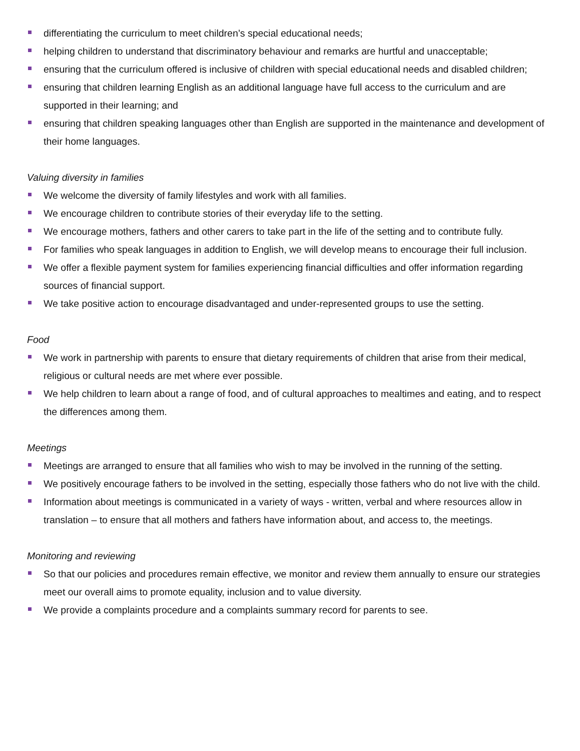differentiating the curriculum to meet children’s special educational needs;
helping children to understand that discriminatory behaviour and remarks are hurtful and unacceptable;
ensuring that the curriculum offered is inclusive of children with special educational needs and disabled children;
ensuring that children learning English as an additional language have full access to the curriculum and are supported in their learning; and
ensuring that children speaking languages other than English are supported in the maintenance and development of their home languages.
Valuing diversity in families
We welcome the diversity of family lifestyles and work with all families.
We encourage children to contribute stories of their everyday life to the setting.
We encourage mothers, fathers and other carers to take part in the life of the setting and to contribute fully.
For families who speak languages in addition to English, we will develop means to encourage their full inclusion.
We offer a flexible payment system for families experiencing financial difficulties and offer information regarding sources of financial support.
We take positive action to encourage disadvantaged and under-represented groups to use the setting.
Food
We work in partnership with parents to ensure that dietary requirements of children that arise from their medical, religious or cultural needs are met where ever possible.
We help children to learn about a range of food, and of cultural approaches to mealtimes and eating, and to respect the differences among them.
Meetings
Meetings are arranged to ensure that all families who wish to may be involved in the running of the setting.
We positively encourage fathers to be involved in the setting, especially those fathers who do not live with the child.
Information about meetings is communicated in a variety of ways - written, verbal and where resources allow in translation – to ensure that all mothers and fathers have information about, and access to, the meetings.
Monitoring and reviewing
So that our policies and procedures remain effective, we monitor and review them annually to ensure our strategies meet our overall aims to promote equality, inclusion and to value diversity.
We provide a complaints procedure and a complaints summary record for parents to see.